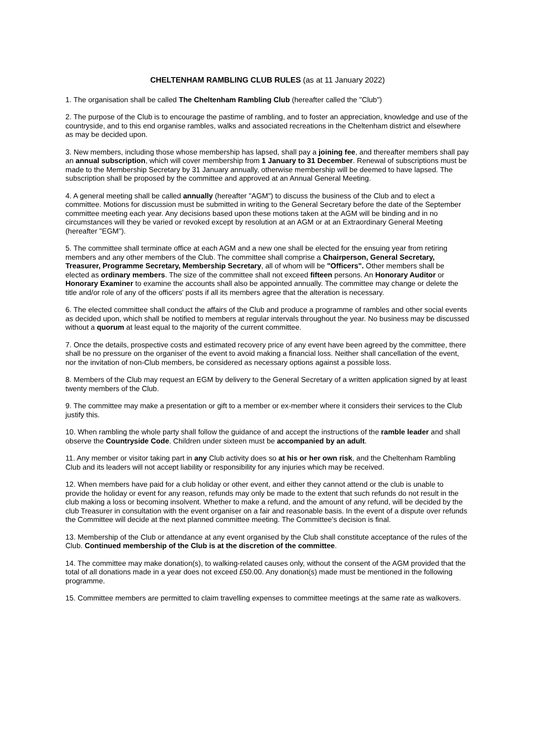CHELTENHAM RAMBLING CLUB RULES (as at 11 January 2022)
1. The organisation shall be called The Cheltenham Rambling Club (hereafter called the "Club")
2. The purpose of the Club is to encourage the pastime of rambling, and to foster an appreciation, knowledge and use of the countryside, and to this end organise rambles, walks and associated recreations in the Cheltenham district and elsewhere as may be decided upon.
3. New members, including those whose membership has lapsed, shall pay a joining fee, and thereafter members shall pay an annual subscription, which will cover membership from 1 January to 31 December. Renewal of subscriptions must be made to the Membership Secretary by 31 January annually, otherwise membership will be deemed to have lapsed. The subscription shall be proposed by the committee and approved at an Annual General Meeting.
4. A general meeting shall be called annually (hereafter "AGM") to discuss the business of the Club and to elect a committee. Motions for discussion must be submitted in writing to the General Secretary before the date of the September committee meeting each year. Any decisions based upon these motions taken at the AGM will be binding and in no circumstances will they be varied or revoked except by resolution at an AGM or at an Extraordinary General Meeting (hereafter "EGM").
5. The committee shall terminate office at each AGM and a new one shall be elected for the ensuing year from retiring members and any other members of the Club. The committee shall comprise a Chairperson, General Secretary, Treasurer, Programme Secretary, Membership Secretary, all of whom will be "Officers". Other members shall be elected as ordinary members. The size of the committee shall not exceed fifteen persons. An Honorary Auditor or Honorary Examiner to examine the accounts shall also be appointed annually. The committee may change or delete the title and/or role of any of the officers' posts if all its members agree that the alteration is necessary.
6. The elected committee shall conduct the affairs of the Club and produce a programme of rambles and other social events as decided upon, which shall be notified to members at regular intervals throughout the year. No business may be discussed without a quorum at least equal to the majority of the current committee.
7. Once the details, prospective costs and estimated recovery price of any event have been agreed by the committee, there shall be no pressure on the organiser of the event to avoid making a financial loss. Neither shall cancellation of the event, nor the invitation of non-Club members, be considered as necessary options against a possible loss.
8. Members of the Club may request an EGM by delivery to the General Secretary of a written application signed by at least twenty members of the Club.
9. The committee may make a presentation or gift to a member or ex-member where it considers their services to the Club justify this.
10. When rambling the whole party shall follow the guidance of and accept the instructions of the ramble leader and shall observe the Countryside Code. Children under sixteen must be accompanied by an adult.
11. Any member or visitor taking part in any Club activity does so at his or her own risk, and the Cheltenham Rambling Club and its leaders will not accept liability or responsibility for any injuries which may be received.
12. When members have paid for a club holiday or other event, and either they cannot attend or the club is unable to provide the holiday or event for any reason, refunds may only be made to the extent that such refunds do not result in the club making a loss or becoming insolvent. Whether to make a refund, and the amount of any refund, will be decided by the club Treasurer in consultation with the event organiser on a fair and reasonable basis. In the event of a dispute over refunds the Committee will decide at the next planned committee meeting. The Committee's decision is final.
13. Membership of the Club or attendance at any event organised by the Club shall constitute acceptance of the rules of the Club. Continued membership of the Club is at the discretion of the committee.
14. The committee may make donation(s), to walking-related causes only, without the consent of the AGM provided that the total of all donations made in a year does not exceed £50.00. Any donation(s) made must be mentioned in the following programme.
15. Committee members are permitted to claim travelling expenses to committee meetings at the same rate as walkovers.